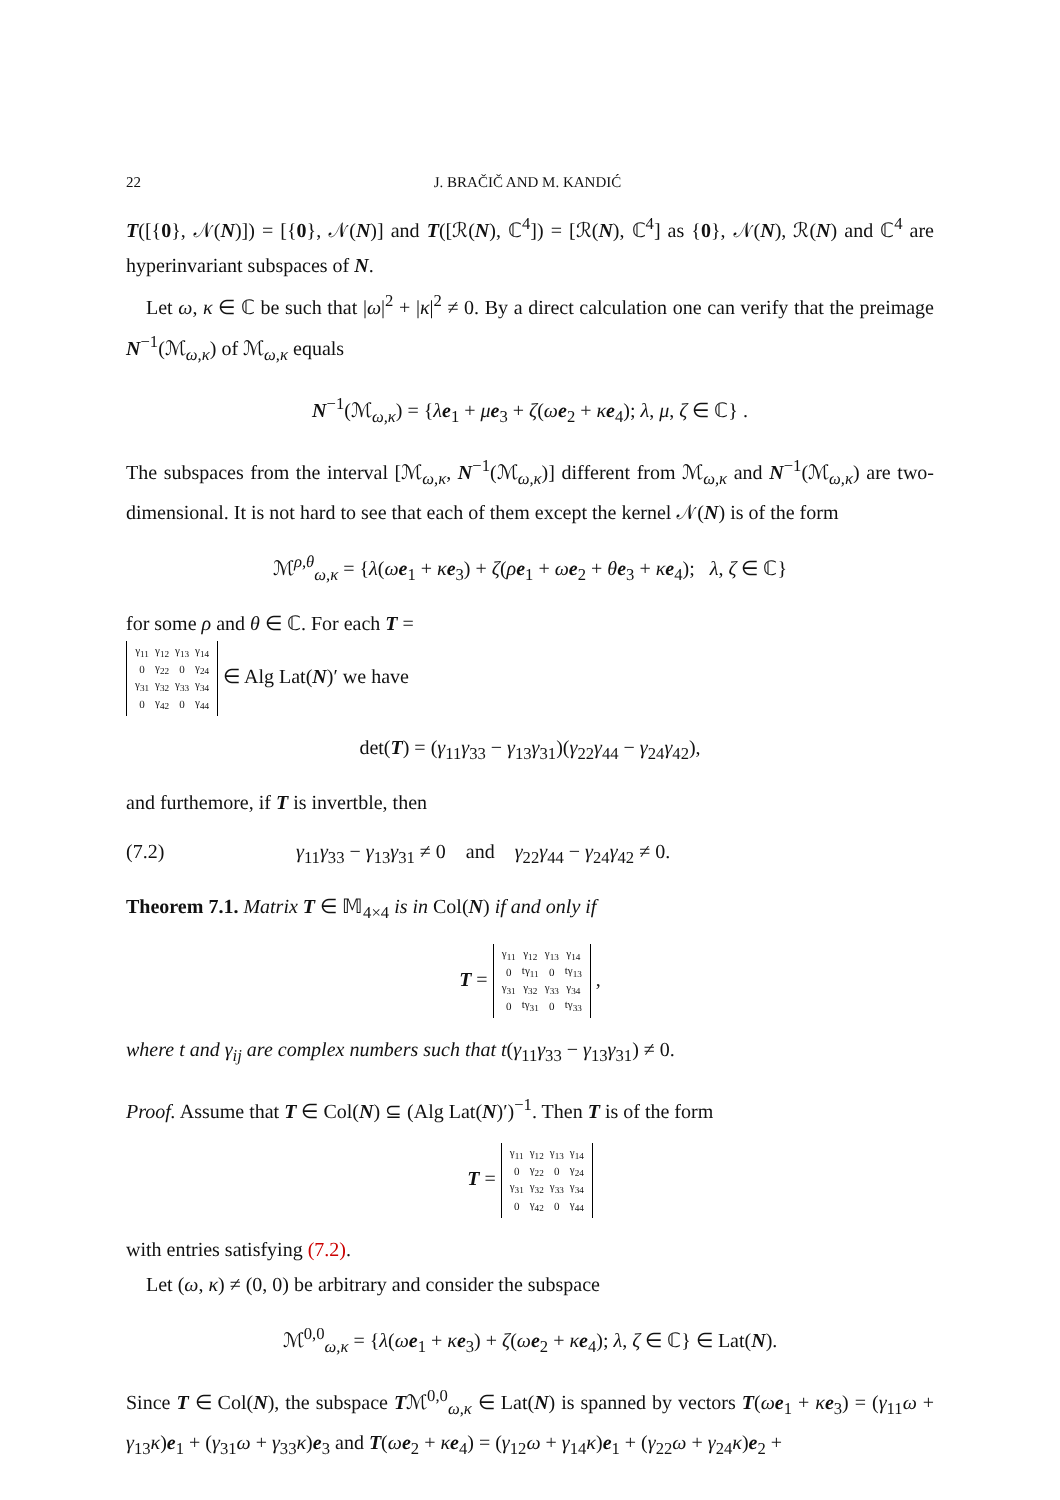22 J. BRAČIČ AND M. KANDIĆ
T([{0}, 𝒩(N)]) = [{0}, 𝒩(N)] and T([ℛ(N), ℂ<sup>4</sup>]) = [ℛ(N), ℂ<sup>4</sup>] as {0}, 𝒩(N), ℛ(N) and ℂ<sup>4</sup> are hyperinvariant subspaces of N.
Let ω, κ ∈ ℂ be such that |ω|<sup>2</sup> + |κ|<sup>2</sup> ≠ 0. By a direct calculation one can verify that the preimage N<sup>−1</sup>(ℳ<sub>ω,κ</sub>) of ℳ<sub>ω,κ</sub> equals
N<sup>−1</sup>(ℳ<sub>ω,κ</sub>) = {λe<sub>1</sub> + μe<sub>3</sub> + ζ(ωe<sub>2</sub> + κe<sub>4</sub>); λ, μ, ζ ∈ ℂ} .
The subspaces from the interval [ℳ<sub>ω,κ</sub>, N<sup>−1</sup>(ℳ<sub>ω,κ</sub>)] different from ℳ<sub>ω,κ</sub> and N<sup>−1</sup>(ℳ<sub>ω,κ</sub>) are two-dimensional. It is not hard to see that each of them except the kernel 𝒩(N) is of the form
ℳ<sup>ρ,θ</sup><sub>ω,κ</sub> = {λ(ωe<sub>1</sub> + κe<sub>3</sub>) + ζ(ρe<sub>1</sub> + ωe<sub>2</sub> + θe<sub>3</sub> + κe<sub>4</sub>); λ, ζ ∈ ℂ}
for some ρ and θ ∈ ℂ. For each T =
| γ<sub>11</sub> | γ<sub>12</sub> | γ<sub>13</sub> | γ<sub>14</sub> |
| 0 | γ<sub>22</sub> | 0 | γ<sub>24</sub> |
| γ<sub>31</sub> | γ<sub>32</sub> | γ<sub>33</sub> | γ<sub>34</sub> |
| 0 | γ<sub>42</sub> | 0 | γ<sub>44</sub> |
∈ Alg Lat(N)′ we have
det(T) = (γ<sub>11</sub>γ<sub>33</sub> − γ<sub>13</sub>γ<sub>31</sub>)(γ<sub>22</sub>γ<sub>44</sub> − γ<sub>24</sub>γ<sub>42</sub>),
and furthemore, if T is invertble, then
(7.2) γ<sub>11</sub>γ<sub>33</sub> − γ<sub>13</sub>γ<sub>31</sub> ≠ 0 and γ<sub>22</sub>γ<sub>44</sub> − γ<sub>24</sub>γ<sub>42</sub> ≠ 0.
Theorem 7.1. Matrix T ∈ 𝕄<sub>4×4</sub> is in Col(N) if and only if
T =
| γ<sub>11</sub> | γ<sub>12</sub> | γ<sub>13</sub> | γ<sub>14</sub> |
| 0 | tγ<sub>11</sub> | 0 | tγ<sub>13</sub> |
| γ<sub>31</sub> | γ<sub>32</sub> | γ<sub>33</sub> | γ<sub>34</sub> |
| 0 | tγ<sub>31</sub> | 0 | tγ<sub>33</sub> |
,
where t and γ<sub>ij</sub> are complex numbers such that t(γ<sub>11</sub>γ<sub>33</sub> − γ<sub>13</sub>γ<sub>31</sub>) ≠ 0.
Proof. Assume that T ∈ Col(N) ⊆ (Alg Lat(N)′)<sup>−1</sup>. Then T is of the form
T =
| γ<sub>11</sub> | γ<sub>12</sub> | γ<sub>13</sub> | γ<sub>14</sub> |
| 0 | γ<sub>22</sub> | 0 | γ<sub>24</sub> |
| γ<sub>31</sub> | γ<sub>32</sub> | γ<sub>33</sub> | γ<sub>34</sub> |
| 0 | γ<sub>42</sub> | 0 | γ<sub>44</sub> |
with entries satisfying (7.2).
Let (ω, κ) ≠ (0, 0) be arbitrary and consider the subspace
ℳ<sup>0,0</sup><sub>ω,κ</sub> = {λ(ωe<sub>1</sub> + κe<sub>3</sub>) + ζ(ωe<sub>2</sub> + κe<sub>4</sub>); λ, ζ ∈ ℂ} ∈ Lat(N).
Since T ∈ Col(N), the subspace Tℳ<sup>0,0</sup><sub>ω,κ</sub> ∈ Lat(N) is spanned by vectors T(ωe<sub>1</sub> + κe<sub>3</sub>) = (γ<sub>11</sub>ω + γ<sub>13</sub>κ)e<sub>1</sub> + (γ<sub>31</sub>ω + γ<sub>33</sub>κ)e<sub>3</sub> and T(ωe<sub>2</sub> + κe<sub>4</sub>) = (γ<sub>12</sub>ω + γ<sub>14</sub>κ)e<sub>1</sub> + (γ<sub>22</sub>ω + γ<sub>24</sub>κ)e<sub>2</sub> +